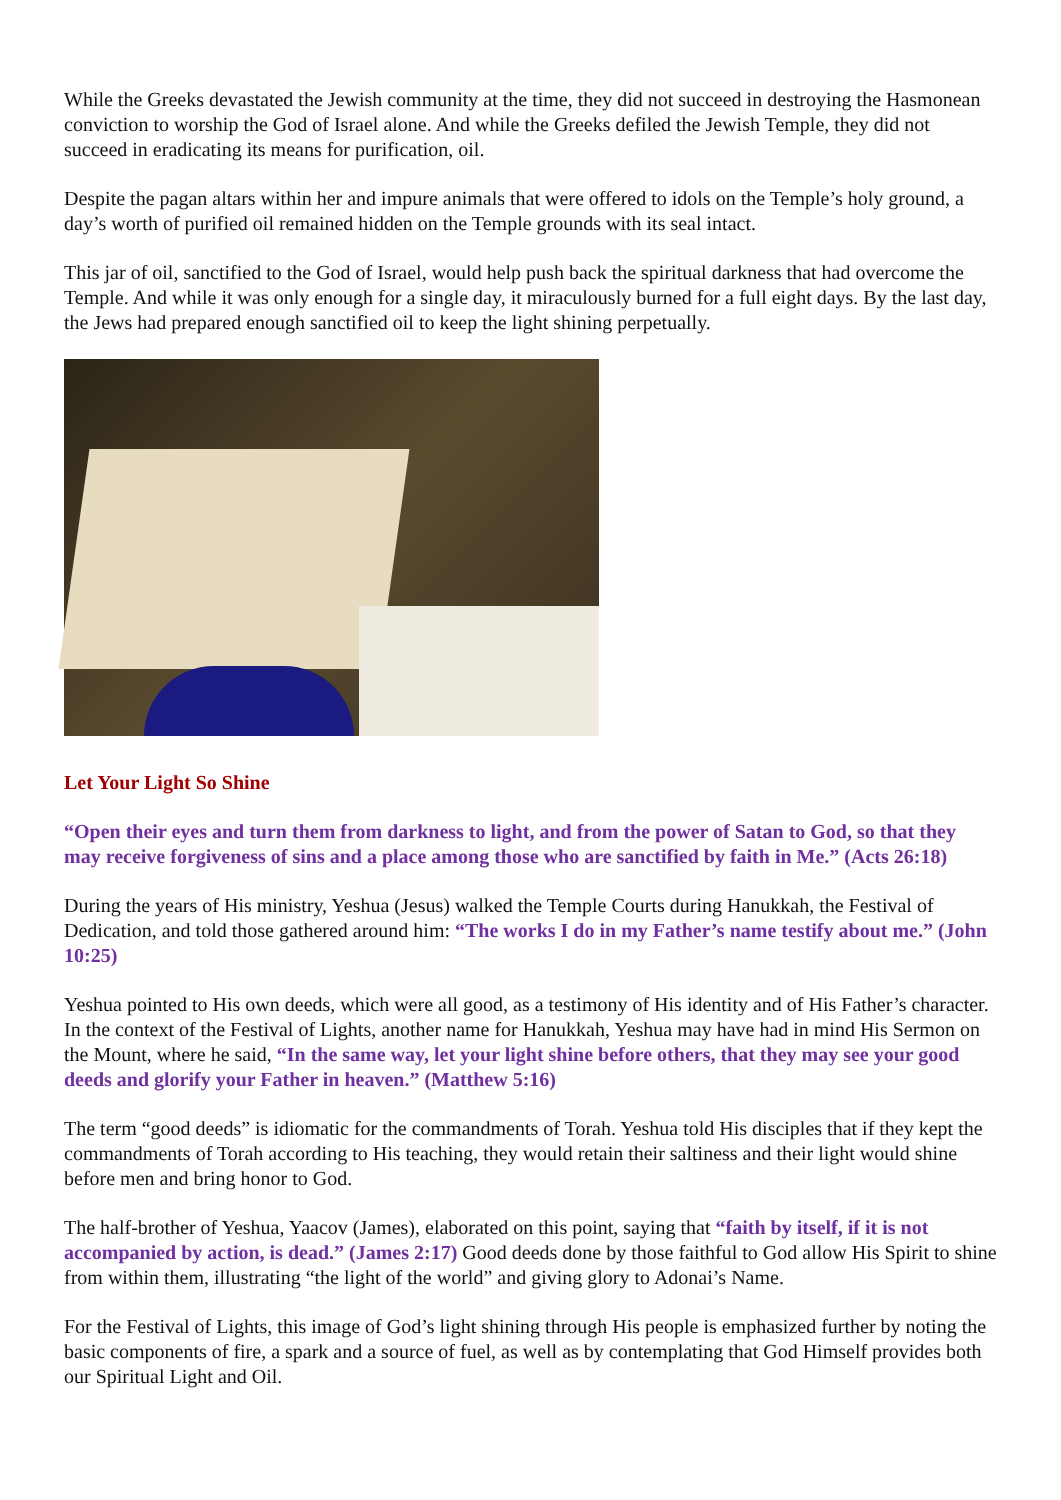While the Greeks devastated the Jewish community at the time, they did not succeed in destroying the Hasmonean conviction to worship the God of Israel alone. And while the Greeks defiled the Jewish Temple, they did not succeed in eradicating its means for purification, oil.
Despite the pagan altars within her and impure animals that were offered to idols on the Temple’s holy ground, a day’s worth of purified oil remained hidden on the Temple grounds with its seal intact.
This jar of oil, sanctified to the God of Israel, would help push back the spiritual darkness that had overcome the Temple. And while it was only enough for a single day, it miraculously burned for a full eight days. By the last day, the Jews had prepared enough sanctified oil to keep the light shining perpetually.
Let Your Light So Shine
“Open their eyes and turn them from darkness to light, and from the power of Satan to God, so that they may receive forgiveness of sins and a place among those who are sanctified by faith in Me.” (Acts 26:18)
During the years of His ministry, Yeshua (Jesus) walked the Temple Courts during Hanukkah, the Festival of Dedication, and told those gathered around him: “The works I do in my Father’s name testify about me.” (John 10:25)
Yeshua pointed to His own deeds, which were all good, as a testimony of His identity and of His Father’s character. In the context of the Festival of Lights, another name for Hanukkah, Yeshua may have had in mind His Sermon on the Mount, where he said, “In the same way, let your light shine before others, that they may see your good deeds and glorify your Father in heaven.” (Matthew 5:16)
The term “good deeds” is idiomatic for the commandments of Torah. Yeshua told His disciples that if they kept the commandments of Torah according to His teaching, they would retain their saltiness and their light would shine before men and bring honor to God.
The half-brother of Yeshua, Yaacov (James), elaborated on this point, saying that “faith by itself, if it is not accompanied by action, is dead.” (James 2:17) Good deeds done by those faithful to God allow His Spirit to shine from within them, illustrating “the light of the world” and giving glory to Adonai’s Name.
For the Festival of Lights, this image of God’s light shining through His people is emphasized further by noting the basic components of fire, a spark and a source of fuel, as well as by contemplating that God Himself provides both our Spiritual Light and Oil.